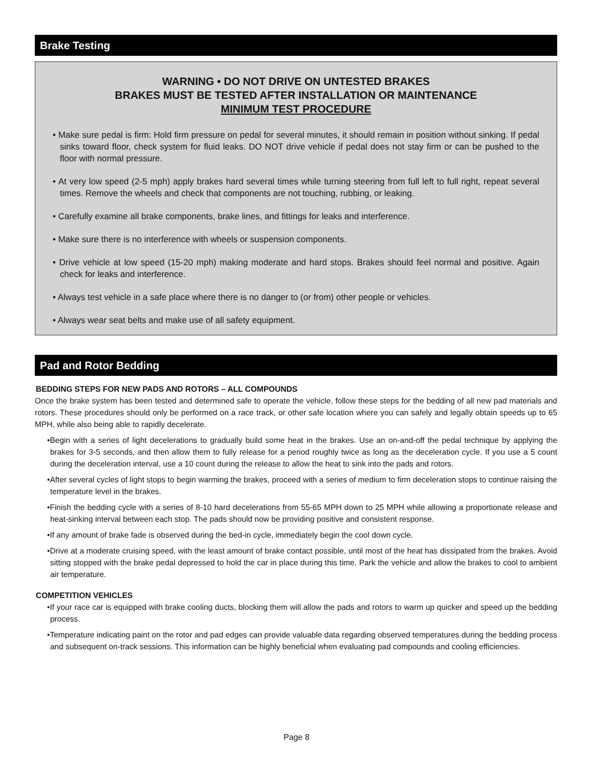Brake Testing
WARNING • DO NOT DRIVE ON UNTESTED BRAKES
BRAKES MUST BE TESTED AFTER INSTALLATION OR MAINTENANCE
MINIMUM TEST PROCEDURE
• Make sure pedal is firm: Hold firm pressure on pedal for several minutes, it should remain in position without sinking. If pedal sinks toward floor, check system for fluid leaks. DO NOT drive vehicle if pedal does not stay firm or can be pushed to the floor with normal pressure.
• At very low speed (2-5 mph) apply brakes hard several times while turning steering from full left to full right, repeat several times. Remove the wheels and check that components are not touching, rubbing, or leaking.
• Carefully examine all brake components, brake lines, and fittings for leaks and interference.
• Make sure there is no interference with wheels or suspension components.
• Drive vehicle at low speed (15-20 mph) making moderate and hard stops. Brakes should feel normal and positive. Again check for leaks and interference.
• Always test vehicle in a safe place where there is no danger to (or from) other people or vehicles.
• Always wear seat belts and make use of all safety equipment.
Pad and Rotor Bedding
BEDDING STEPS FOR NEW PADS AND ROTORS – ALL COMPOUNDS
Once the brake system has been tested and determined safe to operate the vehicle, follow these steps for the bedding of all new pad materials and rotors. These procedures should only be performed on a race track, or other safe location where you can safely and legally obtain speeds up to 65 MPH, while also being able to rapidly decelerate.
•Begin with a series of light decelerations to gradually build some heat in the brakes. Use an on-and-off the pedal technique by applying the brakes for 3-5 seconds, and then allow them to fully release for a period roughly twice as long as the deceleration cycle. If you use a 5 count during the deceleration interval, use a 10 count during the release to allow the heat to sink into the pads and rotors.
•After several cycles of light stops to begin warming the brakes, proceed with a series of medium to firm deceleration stops to continue raising the temperature level in the brakes.
•Finish the bedding cycle with a series of 8-10 hard decelerations from 55-65 MPH down to 25 MPH while allowing a proportionate release and heat-sinking interval between each stop. The pads should now be providing positive and consistent response.
•If any amount of brake fade is observed during the bed-in cycle, immediately begin the cool down cycle.
•Drive at a moderate cruising speed, with the least amount of brake contact possible, until most of the heat has dissipated from the brakes. Avoid sitting stopped with the brake pedal depressed to hold the car in place during this time. Park the vehicle and allow the brakes to cool to ambient air temperature.
COMPETITION VEHICLES
•If your race car is equipped with brake cooling ducts, blocking them will allow the pads and rotors to warm up quicker and speed up the bedding process.
•Temperature indicating paint on the rotor and pad edges can provide valuable data regarding observed temperatures during the bedding process and subsequent on-track sessions. This information can be highly beneficial when evaluating pad compounds and cooling efficiencies.
Page 8